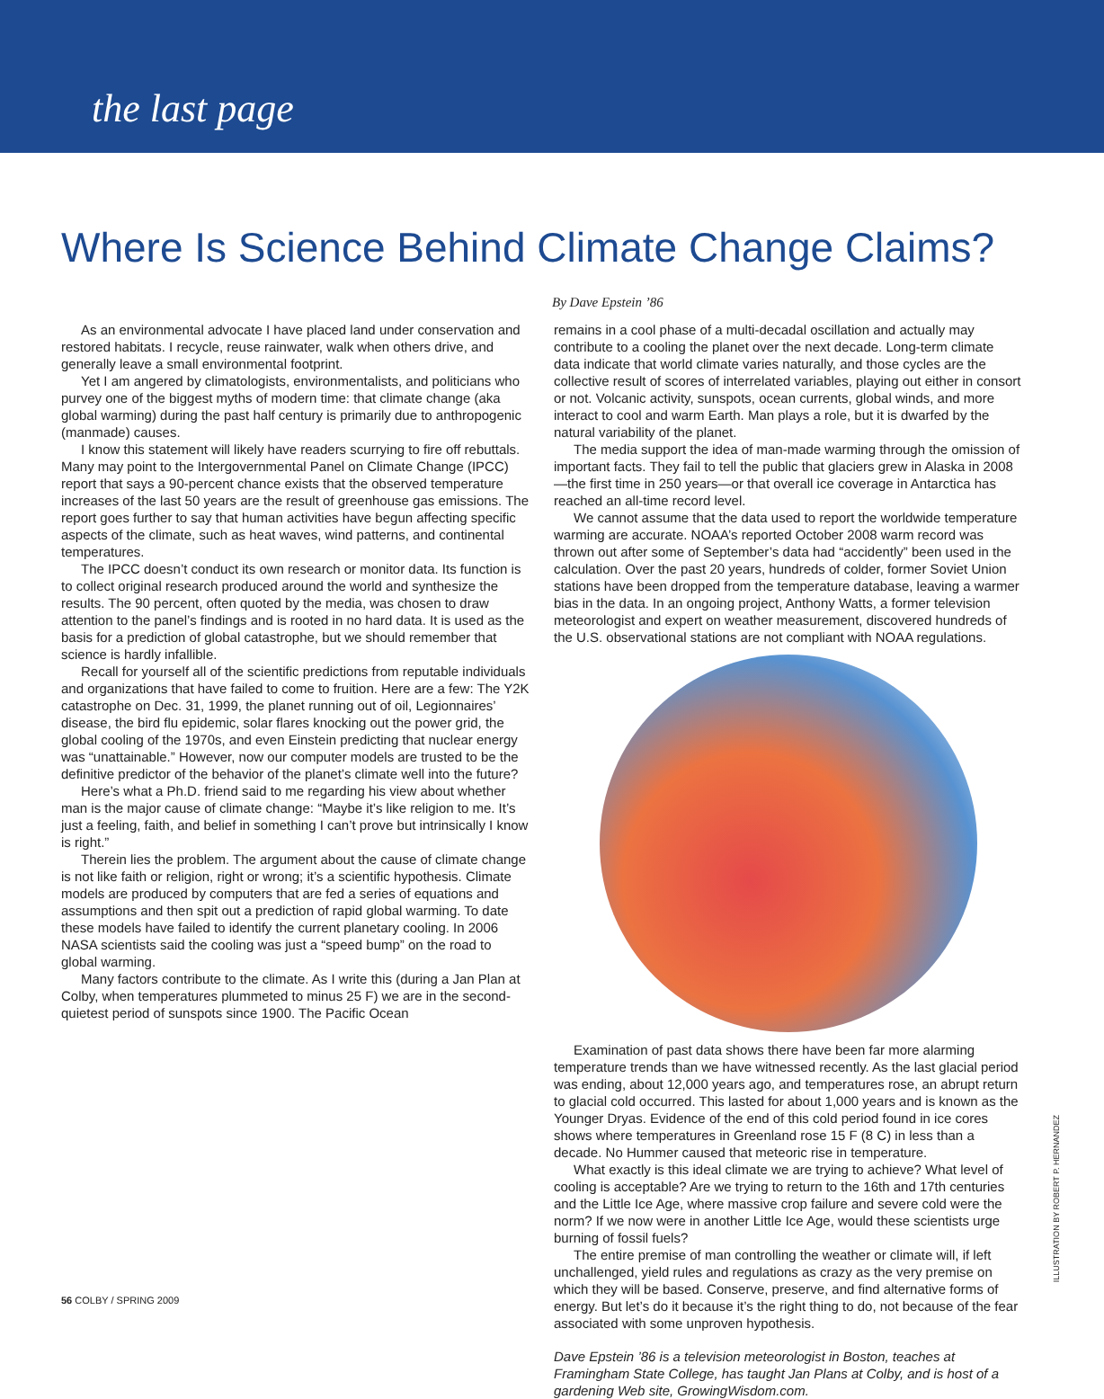the last page
Where Is Science Behind Climate Change Claims?
By Dave Epstein ’86
As an environmental advocate I have placed land under conservation and restored habitats. I recycle, reuse rainwater, walk when others drive, and generally leave a small environmental footprint.
Yet I am angered by climatologists, environmentalists, and politicians who purvey one of the biggest myths of modern time: that climate change (aka global warming) during the past half century is primarily due to anthropogenic (manmade) causes.
I know this statement will likely have readers scurrying to fire off rebuttals. Many may point to the Intergovernmental Panel on Climate Change (IPCC) report that says a 90-percent chance exists that the observed temperature increases of the last 50 years are the result of greenhouse gas emissions. The report goes further to say that human activities have begun affecting specific aspects of the climate, such as heat waves, wind patterns, and continental temperatures.
The IPCC doesn’t conduct its own research or monitor data. Its function is to collect original research produced around the world and synthesize the results. The 90 percent, often quoted by the media, was chosen to draw attention to the panel’s findings and is rooted in no hard data. It is used as the basis for a prediction of global catastrophe, but we should remember that science is hardly infallible.
Recall for yourself all of the scientific predictions from reputable individuals and organizations that have failed to come to fruition. Here are a few: The Y2K catastrophe on Dec. 31, 1999, the planet running out of oil, Legionnaires’ disease, the bird flu epidemic, solar flares knocking out the power grid, the global cooling of the 1970s, and even Einstein predicting that nuclear energy was “unattainable.” However, now our computer models are trusted to be the definitive predictor of the behavior of the planet’s climate well into the future?
Here’s what a Ph.D. friend said to me regarding his view about whether man is the major cause of climate change: “Maybe it’s like religion to me. It’s just a feeling, faith, and belief in something I can’t prove but intrinsically I know is right.”
Therein lies the problem. The argument about the cause of climate change is not like faith or religion, right or wrong; it’s a scientific hypothesis. Climate models are produced by computers that are fed a series of equations and assumptions and then spit out a prediction of rapid global warming. To date these models have failed to identify the current planetary cooling. In 2006 NASA scientists said the cooling was just a “speed bump” on the road to global warming.
Many factors contribute to the climate. As I write this (during a Jan Plan at Colby, when temperatures plummeted to minus 25 F) we are in the second-quietest period of sunspots since 1900. The Pacific Ocean
remains in a cool phase of a multi-decadal oscillation and actually may contribute to a cooling the planet over the next decade. Long-term climate data indicate that world climate varies naturally, and those cycles are the collective result of scores of interrelated variables, playing out either in consort or not. Volcanic activity, sunspots, ocean currents, global winds, and more interact to cool and warm Earth. Man plays a role, but it is dwarfed by the natural variability of the planet.
The media support the idea of man-made warming through the omission of important facts. They fail to tell the public that glaciers grew in Alaska in 2008—the first time in 250 years—or that overall ice coverage in Antarctica has reached an all-time record level.
We cannot assume that the data used to report the worldwide temperature warming are accurate. NOAA’s reported October 2008 warm record was thrown out after some of September’s data had “accidently” been used in the calculation. Over the past 20 years, hundreds of colder, former Soviet Union stations have been dropped from the temperature database, leaving a warmer bias in the data. In an ongoing project, Anthony Watts, a former television meteorologist and expert on weather measurement, discovered hundreds of the U.S. observational stations are not compliant with NOAA regulations.
Examination of past data shows there have been far more alarming temperature trends than we have witnessed recently. As the last glacial period was ending, about 12,000 years ago, and temperatures rose, an abrupt return to glacial cold occurred. This lasted for about 1,000 years and is known as the Younger Dryas. Evidence of the end of this cold period found in ice cores shows where temperatures in Greenland rose 15 F (8 C) in less than a decade. No Hummer caused that meteoric rise in temperature.
What exactly is this ideal climate we are trying to achieve? What level of cooling is acceptable? Are we trying to return to the 16th and 17th centuries and the Little Ice Age, where massive crop failure and severe cold were the norm? If we now were in another Little Ice Age, would these scientists urge burning of fossil fuels?
The entire premise of man controlling the weather or climate will, if left unchallenged, yield rules and regulations as crazy as the very premise on which they will be based. Conserve, preserve, and find alternative forms of energy. But let’s do it because it’s the right thing to do, not because of the fear associated with some unproven hypothesis.
Dave Epstein ’86 is a television meteorologist in Boston, teaches at Framingham State College, has taught Jan Plans at Colby, and is host of a gardening Web site, GrowingWisdom.com.
56 COLBY / SPRING 2009
ILLUSTRATION BY ROBERT P. HERNANDEZ